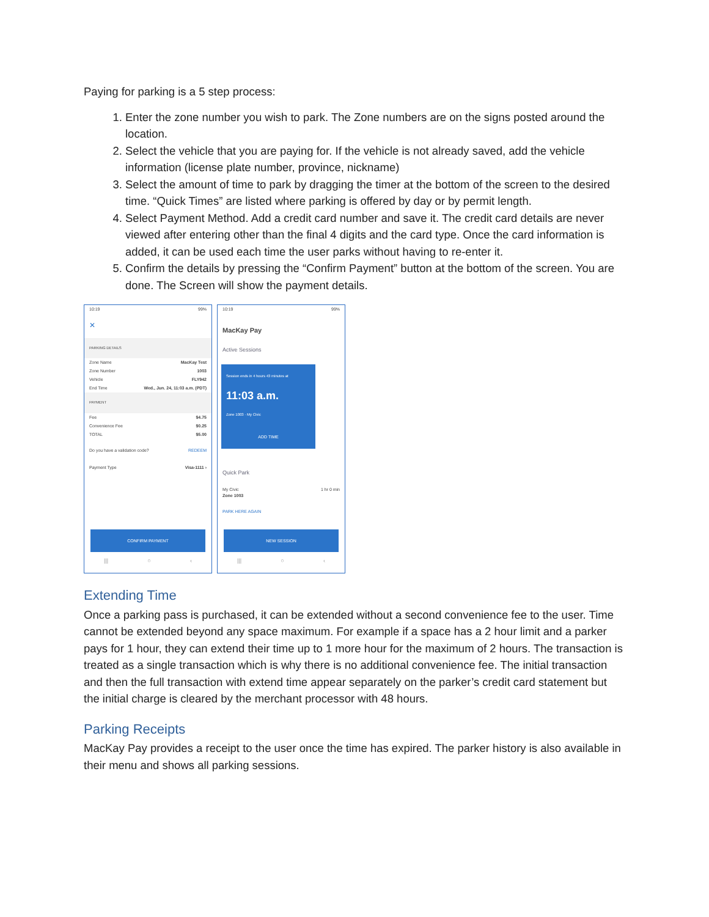Paying for parking is a 5 step process:
1. Enter the zone number you wish to park. The Zone numbers are on the signs posted around the location.
2. Select the vehicle that you are paying for. If the vehicle is not already saved, add the vehicle information (license plate number, province, nickname)
3. Select the amount of time to park by dragging the timer at the bottom of the screen to the desired time. “Quick Times” are listed where parking is offered by day or by permit length.
4. Select Payment Method. Add a credit card number and save it. The credit card details are never viewed after entering other than the final 4 digits and the card type. Once the card information is added, it can be used each time the user parks without having to re-enter it.
5. Confirm the details by pressing the “Confirm Payment” button at the bottom of the screen. You are done. The Screen will show the payment details.
10:19 99%
✕
PARKING DETAILS
Zone Name MacKay Test
Zone Number 1003
Vehicle FLY942
End Time Wed., Jun. 24, 11:03 a.m. (PDT)
PAYMENT
Fee $4.75
Convenience Fee $0.25
TOTAL $5.00
Do you have a validation code? REDEEM
Payment Type Visa-1111 ›
CONFIRM PAYMENT
||| ○ ‹
10:19 99%
MacKay Pay
Active Sessions
Session ends in 4 hours 43 minutes at
11:03 a.m.
Zone 1003 · My Civic
ADD TIME
Quick Park
My Civic
Zone 1003 1 hr 0 min
PARK HERE AGAIN
NEW SESSION
||| ○ ‹
Extending Time
Once a parking pass is purchased, it can be extended without a second convenience fee to the user. Time cannot be extended beyond any space maximum. For example if a space has a 2 hour limit and a parker pays for 1 hour, they can extend their time up to 1 more hour for the maximum of 2 hours. The transaction is treated as a single transaction which is why there is no additional convenience fee. The initial transaction and then the full transaction with extend time appear separately on the parker’s credit card statement but the initial charge is cleared by the merchant processor with 48 hours.
Parking Receipts
MacKay Pay provides a receipt to the user once the time has expired. The parker history is also available in their menu and shows all parking sessions.